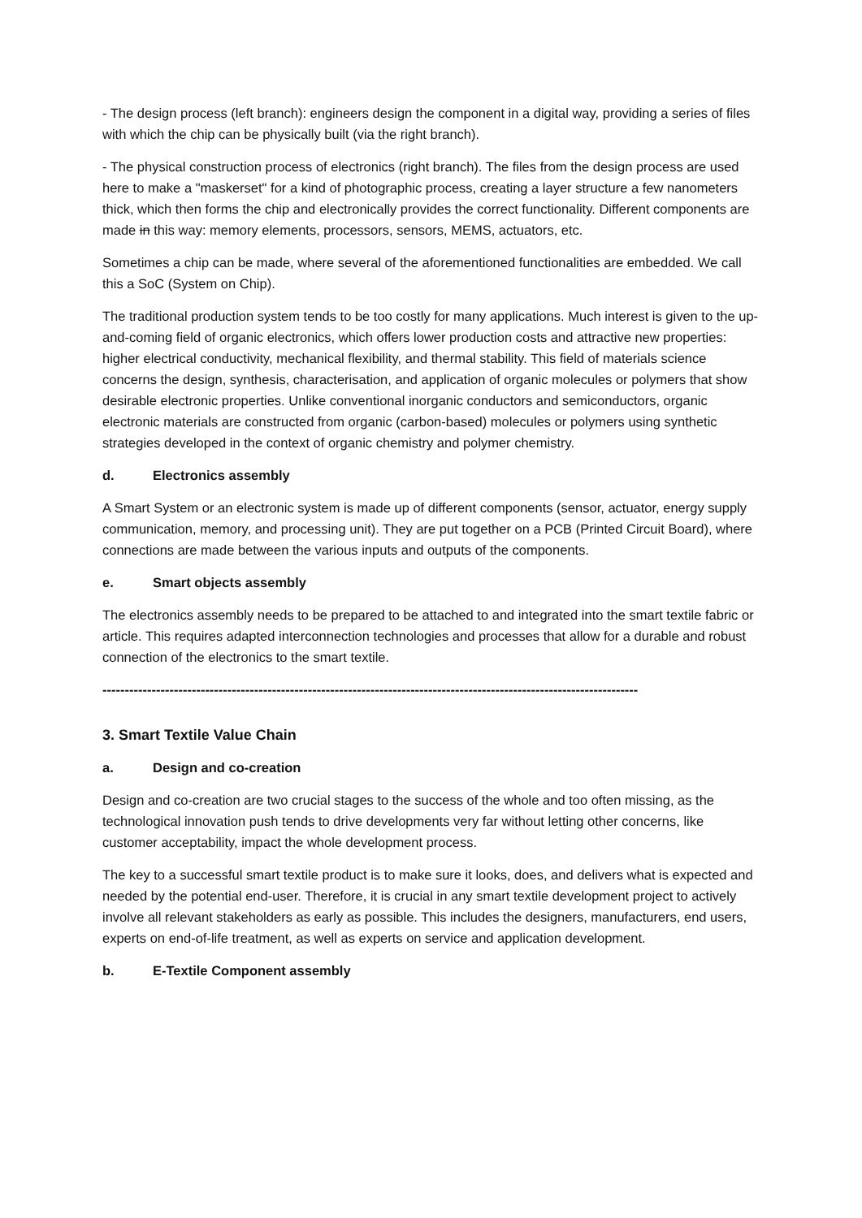- The design process (left branch): engineers design the component in a digital way, providing a series of files with which the chip can be physically built (via the right branch).
- The physical construction process of electronics (right branch). The files from the design process are used here to make a "maskerset" for a kind of photographic process, creating a layer structure a few nanometers thick, which then forms the chip and electronically provides the correct functionality. Different components are made in this way: memory elements, processors, sensors, MEMS, actuators, etc.
Sometimes a chip can be made, where several of the aforementioned functionalities are embedded. We call this a SoC (System on Chip).
The traditional production system tends to be too costly for many applications. Much interest is given to the up-and-coming field of organic electronics, which offers lower production costs and attractive new properties: higher electrical conductivity, mechanical flexibility, and thermal stability. This field of materials science concerns the design, synthesis, characterisation, and application of organic molecules or polymers that show desirable electronic properties. Unlike conventional inorganic conductors and semiconductors, organic electronic materials are constructed from organic (carbon-based) molecules or polymers using synthetic strategies developed in the context of organic chemistry and polymer chemistry.
d. Electronics assembly
A Smart System or an electronic system is made up of different components (sensor, actuator, energy supply communication, memory, and processing unit). They are put together on a PCB (Printed Circuit Board), where connections are made between the various inputs and outputs of the components.
e. Smart objects assembly
The electronics assembly needs to be prepared to be attached to and integrated into the smart textile fabric or article. This requires adapted interconnection technologies and processes that allow for a durable and robust connection of the electronics to the smart textile.
------------------------------------------------------------------------------------------------------------------------
3. Smart Textile Value Chain
a. Design and co-creation
Design and co-creation are two crucial stages to the success of the whole and too often missing, as the technological innovation push tends to drive developments very far without letting other concerns, like customer acceptability, impact the whole development process.
The key to a successful smart textile product is to make sure it looks, does, and delivers what is expected and needed by the potential end-user. Therefore, it is crucial in any smart textile development project to actively involve all relevant stakeholders as early as possible. This includes the designers, manufacturers, end users, experts on end-of-life treatment, as well as experts on service and application development.
b. E-Textile Component assembly